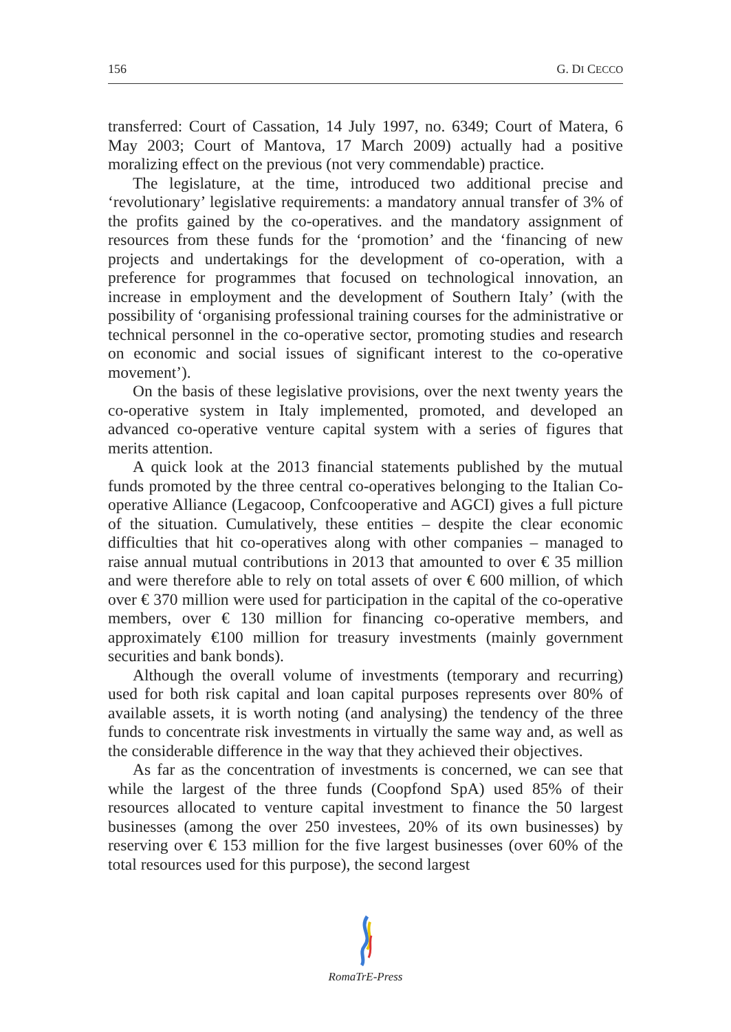156 G. DI CECCO
transferred: Court of Cassation, 14 July 1997, no. 6349; Court of Matera, 6 May 2003; Court of Mantova, 17 March 2009) actually had a positive moralizing effect on the previous (not very commendable) practice.
The legislature, at the time, introduced two additional precise and ‘revolutionary’ legislative requirements: a mandatory annual transfer of 3% of the profits gained by the co-operatives. and the mandatory assignment of resources from these funds for the ‘promotion’ and the ‘financing of new projects and undertakings for the development of co-operation, with a preference for programmes that focused on technological innovation, an increase in employment and the development of Southern Italy’ (with the possibility of ‘organising professional training courses for the administrative or technical personnel in the co-operative sector, promoting studies and research on economic and social issues of significant interest to the co-operative movement’).
On the basis of these legislative provisions, over the next twenty years the co-operative system in Italy implemented, promoted, and developed an advanced co-operative venture capital system with a series of figures that merits attention.
A quick look at the 2013 financial statements published by the mutual funds promoted by the three central co-operatives belonging to the Italian Co-operative Alliance (Legacoop, Confcooperative and AGCI) gives a full picture of the situation. Cumulatively, these entities – despite the clear economic difficulties that hit co-operatives along with other companies – managed to raise annual mutual contributions in 2013 that amounted to over € 35 million and were therefore able to rely on total assets of over € 600 million, of which over € 370 million were used for participation in the capital of the co-operative members, over € 130 million for financing co-operative members, and approximately €100 million for treasury investments (mainly government securities and bank bonds).
Although the overall volume of investments (temporary and recurring) used for both risk capital and loan capital purposes represents over 80% of available assets, it is worth noting (and analysing) the tendency of the three funds to concentrate risk investments in virtually the same way and, as well as the considerable difference in the way that they achieved their objectives.
As far as the concentration of investments is concerned, we can see that while the largest of the three funds (Coopfond SpA) used 85% of their resources allocated to venture capital investment to finance the 50 largest businesses (among the over 250 investees, 20% of its own businesses) by reserving over € 153 million for the five largest businesses (over 60% of the total resources used for this purpose), the second largest
RomaTrE-Press